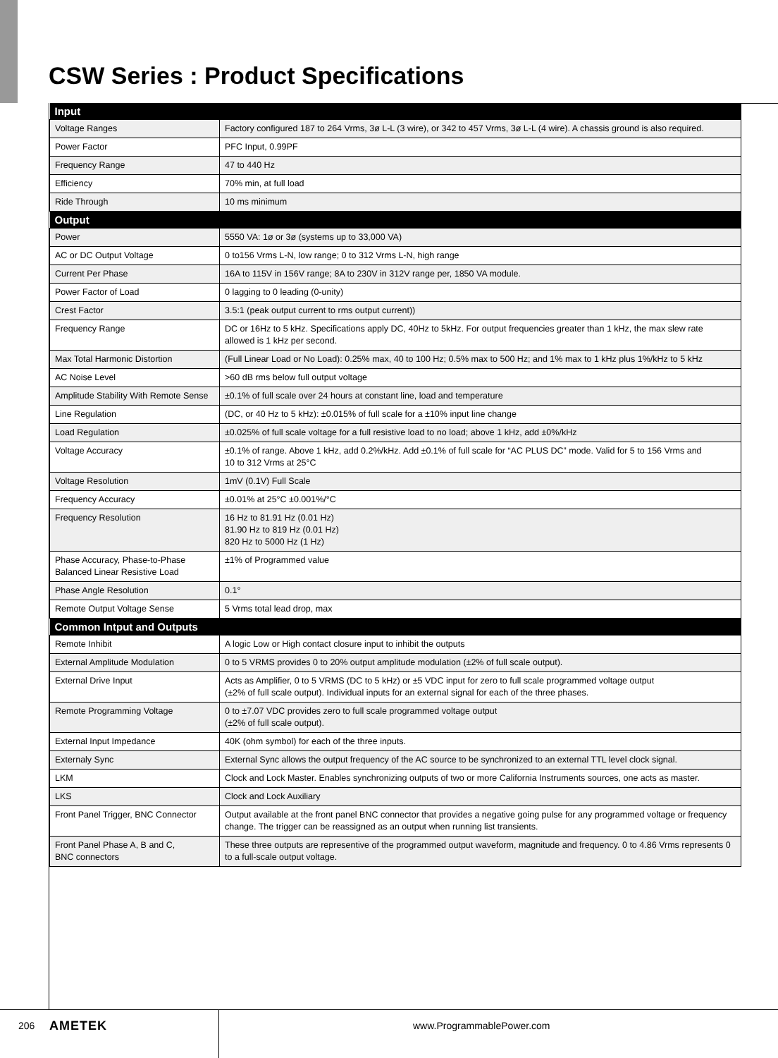CSW Series : Product Specifications
| Input | |
| --- | --- |
| Voltage Ranges | Factory configured 187 to 264 Vrms, 3ø L-L (3 wire), or 342 to 457 Vrms, 3ø L-L (4 wire). A chassis ground is also required. |
| Power Factor | PFC Input, 0.99PF |
| Frequency Range | 47 to 440 Hz |
| Efficiency | 70% min, at full load |
| Ride Through | 10 ms minimum |
| Output | |
| Power | 5550 VA: 1ø or 3ø (systems up to 33,000 VA) |
| AC or DC Output Voltage | 0 to156 Vrms L-N, low range; 0 to 312 Vrms L-N, high range |
| Current Per Phase | 16A to 115V in 156V range; 8A to 230V in 312V range per, 1850 VA module. |
| Power Factor of Load | 0 lagging to 0 leading (0-unity) |
| Crest Factor | 3.5:1 (peak output current to rms output current)) |
| Frequency Range | DC or 16Hz to 5 kHz. Specifications apply DC, 40Hz to 5kHz. For output frequencies greater than 1 kHz, the max slew rate allowed is 1 kHz per second. |
| Max Total Harmonic Distortion | (Full Linear Load or No Load): 0.25% max, 40 to 100 Hz; 0.5% max to 500 Hz; and 1% max to 1 kHz plus 1%/kHz to 5 kHz |
| AC Noise Level | >60 dB rms below full output voltage |
| Amplitude Stability With Remote Sense | ±0.1% of full scale over 24 hours at constant line, load and temperature |
| Line Regulation | (DC, or 40 Hz to 5 kHz): ±0.015% of full scale for a ±10% input line change |
| Load Regulation | ±0.025% of full scale voltage for a full resistive load to no load; above 1 kHz, add ±0%/kHz |
| Voltage Accuracy | ±0.1% of range. Above 1 kHz, add 0.2%/kHz. Add ±0.1% of full scale for “AC PLUS DC” mode. Valid for 5 to 156 Vrms and 10 to 312 Vrms at 25°C |
| Voltage Resolution | 1mV (0.1V) Full Scale |
| Frequency Accuracy | ±0.01% at 25°C ±0.001%/°C |
| Frequency Resolution | 16 Hz to 81.91 Hz (0.01 Hz) 81.90 Hz to 819 Hz (0.01 Hz) 820 Hz to 5000 Hz (1 Hz) |
| Phase Accuracy, Phase-to-Phase Balanced Linear Resistive Load | ±1% of Programmed value |
| Phase Angle Resolution | 0.1° |
| Remote Output Voltage Sense | 5 Vrms total lead drop, max |
| Common Intput and Outputs | |
| Remote Inhibit | A logic Low or High contact closure input to inhibit the outputs |
| External Amplitude Modulation | 0 to 5 VRMS provides 0 to 20% output amplitude modulation (±2% of full scale output). |
| External Drive Input | Acts as Amplifier, 0 to 5 VRMS (DC to 5 kHz) or ±5 VDC input for zero to full scale programmed voltage output (±2% of full scale output). Individual inputs for an external signal for each of the three phases. |
| Remote Programming Voltage | 0 to ±7.07 VDC provides zero to full scale programmed voltage output (±2% of full scale output). |
| External Input Impedance | 40K (ohm symbol) for each of the three inputs. |
| Externaly Sync | External Sync allows the output frequency of the AC source to be synchronized to an external TTL level clock signal. |
| LKM | Clock and Lock Master. Enables synchronizing outputs of two or more California Instruments sources, one acts as master. |
| LKS | Clock and Lock Auxiliary |
| Front Panel Trigger, BNC Connector | Output available at the front panel BNC connector that provides a negative going pulse for any programmed voltage or frequency change. The trigger can be reassigned as an output when running list transients. |
| Front Panel Phase A, B and C, BNC connectors | These three outputs are representive of the programmed output waveform, magnitude and frequency. 0 to 4.86 Vrms represents 0 to a full-scale output voltage. |
206 AMETEK www.ProgrammablePower.com